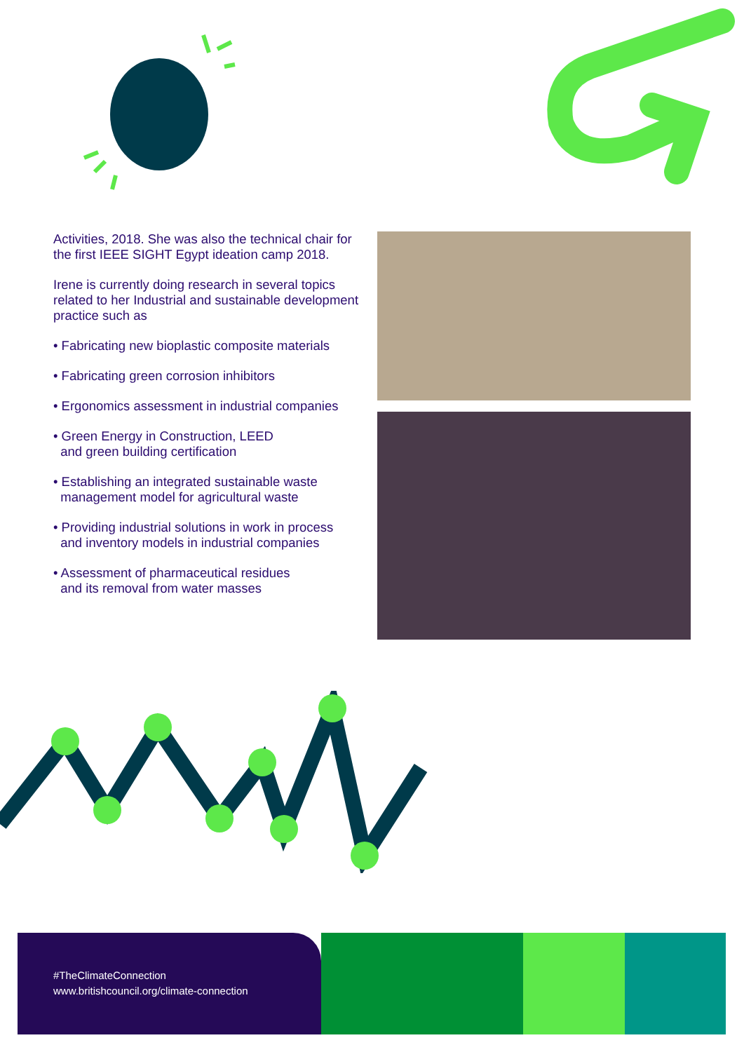Activities, 2018. She was also the technical chair for the first IEEE SIGHT Egypt ideation camp 2018.
Irene is currently doing research in several topics related to her Industrial and sustainable development practice such as
• Fabricating new bioplastic composite materials
• Fabricating green corrosion inhibitors
• Ergonomics assessment in industrial companies
• Green Energy in Construction, LEED
and green building certification
• Establishing an integrated sustainable waste
management model for agricultural waste
• Providing industrial solutions in work in process
and inventory models in industrial companies
• Assessment of pharmaceutical residues
and its removal from water masses
#TheClimateConnection
www.britishcouncil.org/climate-connection